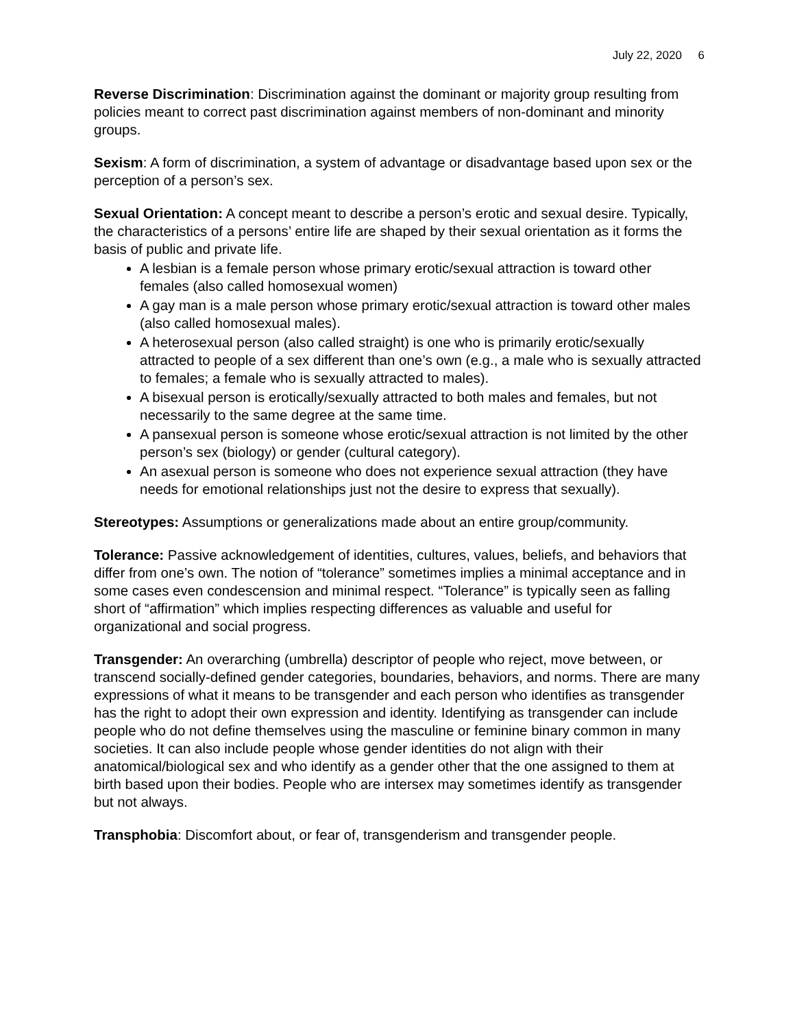July 22, 2020 6
Reverse Discrimination: Discrimination against the dominant or majority group resulting from policies meant to correct past discrimination against members of non-dominant and minority groups.
Sexism: A form of discrimination, a system of advantage or disadvantage based upon sex or the perception of a person’s sex.
Sexual Orientation: A concept meant to describe a person’s erotic and sexual desire. Typically, the characteristics of a persons’ entire life are shaped by their sexual orientation as it forms the basis of public and private life.
A lesbian is a female person whose primary erotic/sexual attraction is toward other females (also called homosexual women)
A gay man is a male person whose primary erotic/sexual attraction is toward other males (also called homosexual males).
A heterosexual person (also called straight) is one who is primarily erotic/sexually attracted to people of a sex different than one’s own (e.g., a male who is sexually attracted to females; a female who is sexually attracted to males).
A bisexual person is erotically/sexually attracted to both males and females, but not necessarily to the same degree at the same time.
A pansexual person is someone whose erotic/sexual attraction is not limited by the other person’s sex (biology) or gender (cultural category).
An asexual person is someone who does not experience sexual attraction (they have needs for emotional relationships just not the desire to express that sexually).
Stereotypes: Assumptions or generalizations made about an entire group/community.
Tolerance: Passive acknowledgement of identities, cultures, values, beliefs, and behaviors that differ from one’s own. The notion of “tolerance” sometimes implies a minimal acceptance and in some cases even condescension and minimal respect. “Tolerance” is typically seen as falling short of “affirmation” which implies respecting differences as valuable and useful for organizational and social progress.
Transgender: An overarching (umbrella) descriptor of people who reject, move between, or transcend socially-defined gender categories, boundaries, behaviors, and norms. There are many expressions of what it means to be transgender and each person who identifies as transgender has the right to adopt their own expression and identity. Identifying as transgender can include people who do not define themselves using the masculine or feminine binary common in many societies. It can also include people whose gender identities do not align with their anatomical/biological sex and who identify as a gender other that the one assigned to them at birth based upon their bodies. People who are intersex may sometimes identify as transgender but not always.
Transphobia: Discomfort about, or fear of, transgenderism and transgender people.